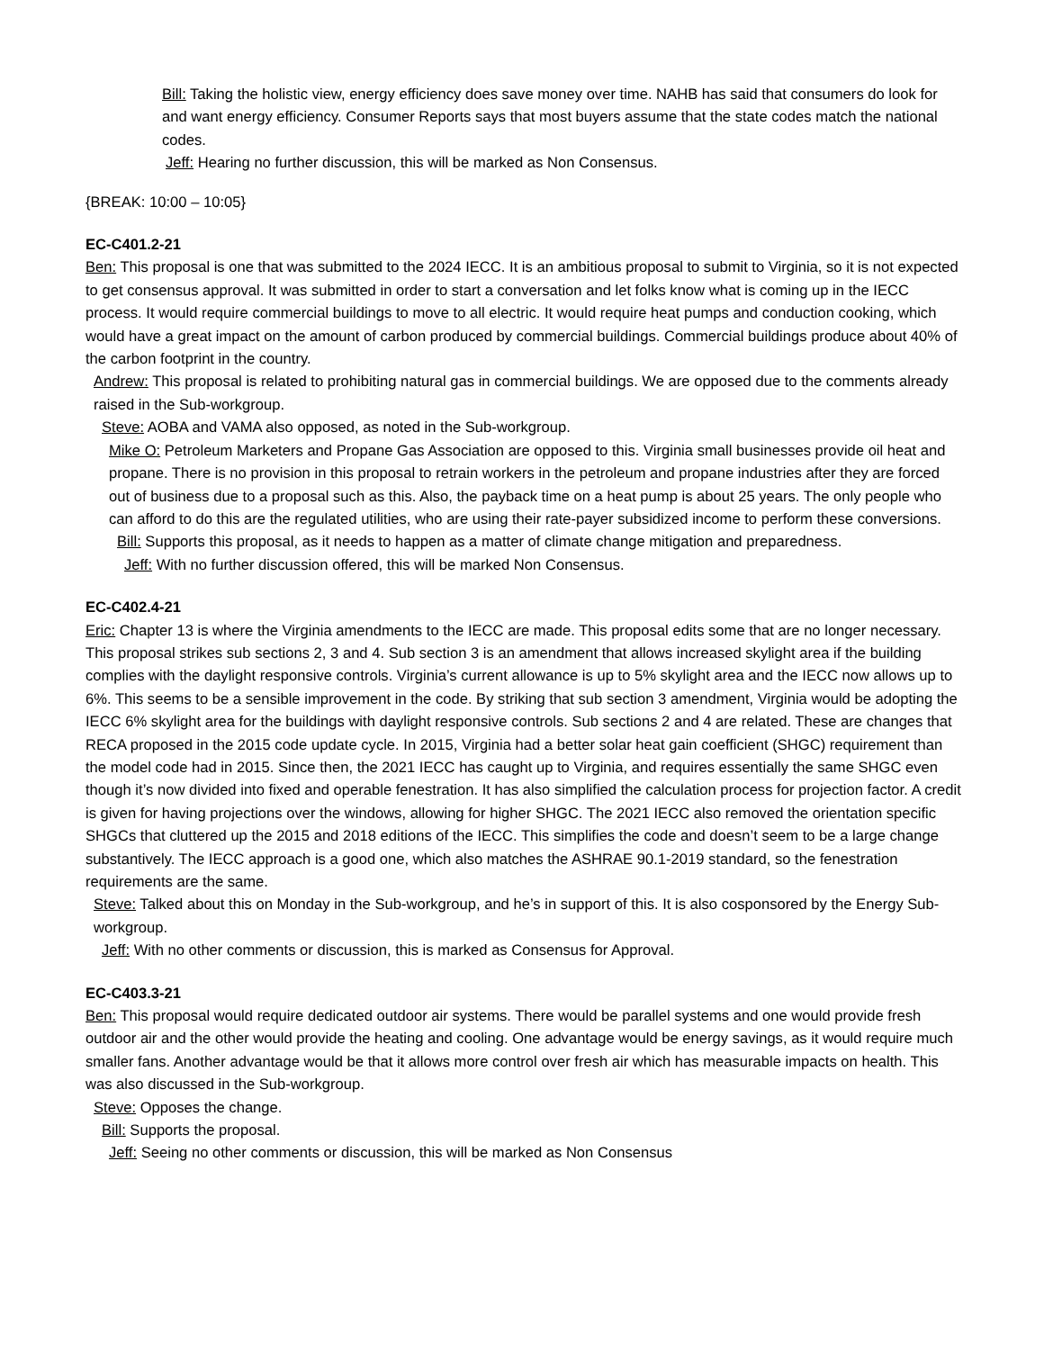Bill: Taking the holistic view, energy efficiency does save money over time. NAHB has said that consumers do look for and want energy efficiency. Consumer Reports says that most buyers assume that the state codes match the national codes.
Jeff: Hearing no further discussion, this will be marked as Non Consensus.
{BREAK: 10:00 – 10:05}
EC-C401.2-21
Ben: This proposal is one that was submitted to the 2024 IECC. It is an ambitious proposal to submit to Virginia, so it is not expected to get consensus approval. It was submitted in order to start a conversation and let folks know what is coming up in the IECC process. It would require commercial buildings to move to all electric. It would require heat pumps and conduction cooking, which would have a great impact on the amount of carbon produced by commercial buildings. Commercial buildings produce about 40% of the carbon footprint in the country.
Andrew: This proposal is related to prohibiting natural gas in commercial buildings. We are opposed due to the comments already raised in the Sub-workgroup.
Steve: AOBA and VAMA also opposed, as noted in the Sub-workgroup.
Mike O: Petroleum Marketers and Propane Gas Association are opposed to this. Virginia small businesses provide oil heat and propane. There is no provision in this proposal to retrain workers in the petroleum and propane industries after they are forced out of business due to a proposal such as this. Also, the payback time on a heat pump is about 25 years. The only people who can afford to do this are the regulated utilities, who are using their rate-payer subsidized income to perform these conversions.
Bill: Supports this proposal, as it needs to happen as a matter of climate change mitigation and preparedness.
Jeff: With no further discussion offered, this will be marked Non Consensus.
EC-C402.4-21
Eric: Chapter 13 is where the Virginia amendments to the IECC are made. This proposal edits some that are no longer necessary. This proposal strikes sub sections 2, 3 and 4. Sub section 3 is an amendment that allows increased skylight area if the building complies with the daylight responsive controls. Virginia’s current allowance is up to 5% skylight area and the IECC now allows up to 6%. This seems to be a sensible improvement in the code. By striking that sub section 3 amendment, Virginia would be adopting the IECC 6% skylight area for the buildings with daylight responsive controls. Sub sections 2 and 4 are related. These are changes that RECA proposed in the 2015 code update cycle. In 2015, Virginia had a better solar heat gain coefficient (SHGC) requirement than the model code had in 2015. Since then, the 2021 IECC has caught up to Virginia, and requires essentially the same SHGC even though it’s now divided into fixed and operable fenestration. It has also simplified the calculation process for projection factor. A credit is given for having projections over the windows, allowing for higher SHGC. The 2021 IECC also removed the orientation specific SHGCs that cluttered up the 2015 and 2018 editions of the IECC. This simplifies the code and doesn’t seem to be a large change substantively. The IECC approach is a good one, which also matches the ASHRAE 90.1-2019 standard, so the fenestration requirements are the same.
Steve: Talked about this on Monday in the Sub-workgroup, and he’s in support of this. It is also cosponsored by the Energy Sub-workgroup.
Jeff: With no other comments or discussion, this is marked as Consensus for Approval.
EC-C403.3-21
Ben: This proposal would require dedicated outdoor air systems. There would be parallel systems and one would provide fresh outdoor air and the other would provide the heating and cooling. One advantage would be energy savings, as it would require much smaller fans. Another advantage would be that it allows more control over fresh air which has measurable impacts on health. This was also discussed in the Sub-workgroup.
Steve: Opposes the change.
Bill: Supports the proposal.
Jeff: Seeing no other comments or discussion, this will be marked as Non Consensus